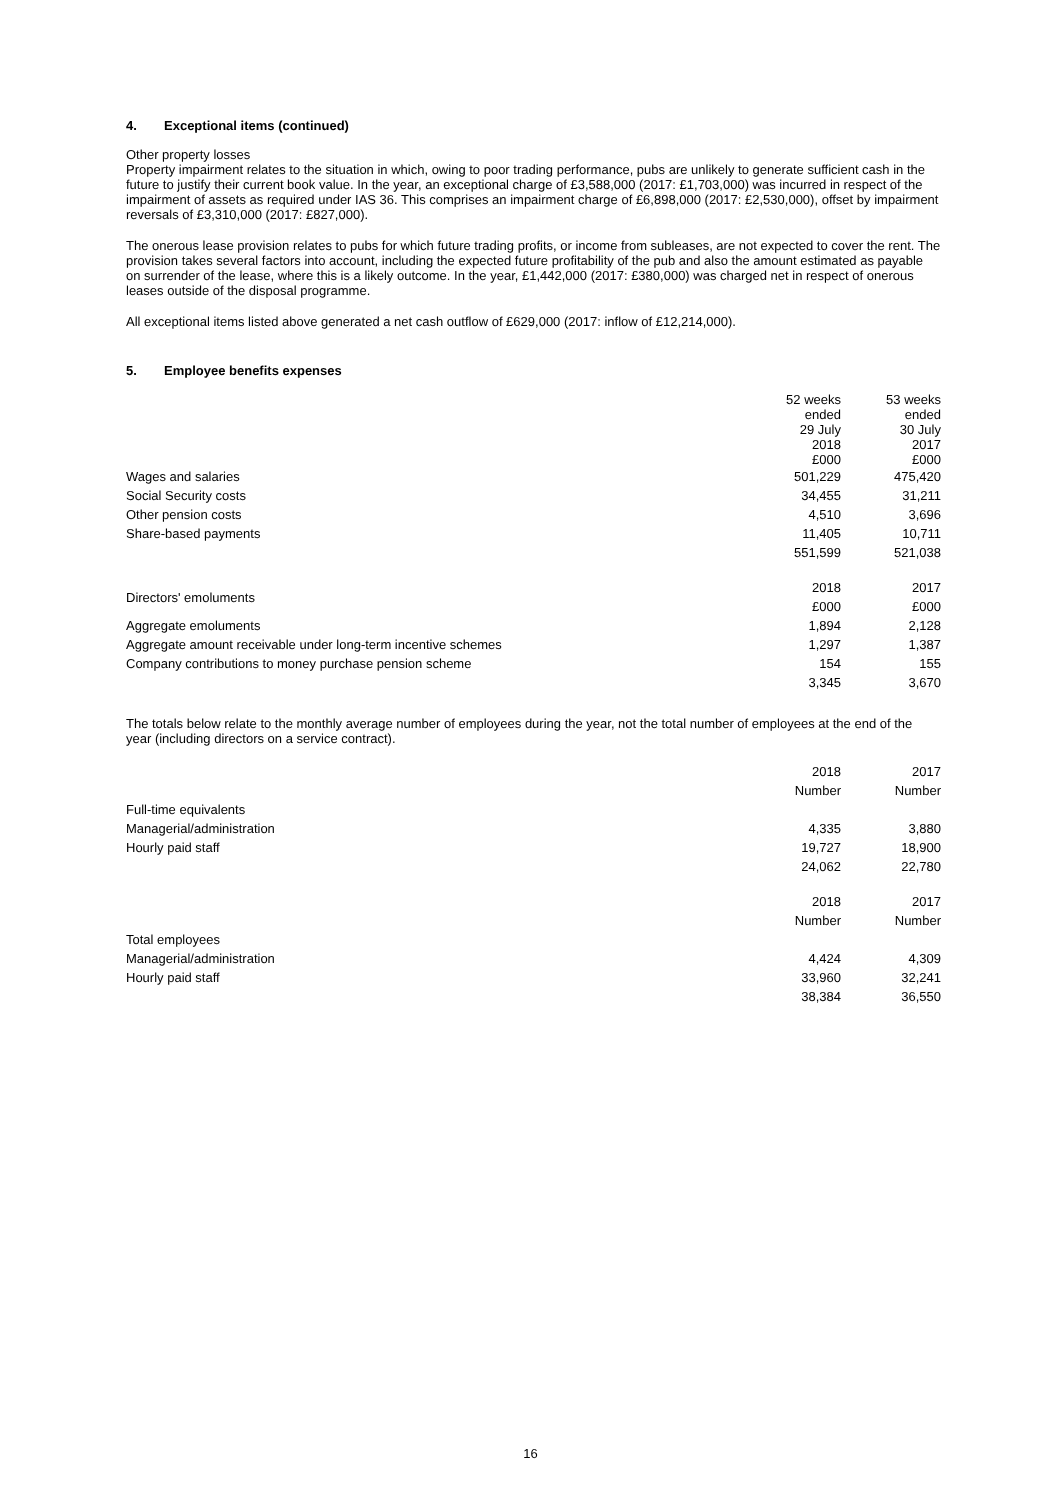4. Exceptional items (continued)
Other property losses
Property impairment relates to the situation in which, owing to poor trading performance, pubs are unlikely to generate sufficient cash in the future to justify their current book value. In the year, an exceptional charge of £3,588,000 (2017: £1,703,000) was incurred in respect of the impairment of assets as required under IAS 36. This comprises an impairment charge of £6,898,000 (2017: £2,530,000), offset by impairment reversals of £3,310,000 (2017: £827,000).
The onerous lease provision relates to pubs for which future trading profits, or income from subleases, are not expected to cover the rent. The provision takes several factors into account, including the expected future profitability of the pub and also the amount estimated as payable on surrender of the lease, where this is a likely outcome. In the year, £1,442,000 (2017: £380,000) was charged net in respect of onerous leases outside of the disposal programme.
All exceptional items listed above generated a net cash outflow of £629,000 (2017: inflow of £12,214,000).
5. Employee benefits expenses
| | 52 weeks ended 29 July 2018 £000 | 53 weeks ended 30 July 2017 £000 |
| Wages and salaries | 501,229 | 475,420 |
| Social Security costs | 34,455 | 31,211 |
| Other pension costs | 4,510 | 3,696 |
| Share-based payments | 11,405 | 10,711 |
| | 551,599 | 521,038 |
| Directors' emoluments | 2018 £000 | 2017 £000 |
| Aggregate emoluments | 1,894 | 2,128 |
| Aggregate amount receivable under long-term incentive schemes | 1,297 | 1,387 |
| Company contributions to money purchase pension scheme | 154 | 155 |
| | 3,345 | 3,670 |
The totals below relate to the monthly average number of employees during the year, not the total number of employees at the end of the year (including directors on a service contract).
| | 2018 Number | 2017 Number |
| Full-time equivalents | | |
| Managerial/administration | 4,335 | 3,880 |
| Hourly paid staff | 19,727 | 18,900 |
| | 24,062 | 22,780 |
| | 2018 Number | 2017 Number |
| Total employees | | |
| Managerial/administration | 4,424 | 4,309 |
| Hourly paid staff | 33,960 | 32,241 |
| | 38,384 | 36,550 |
16